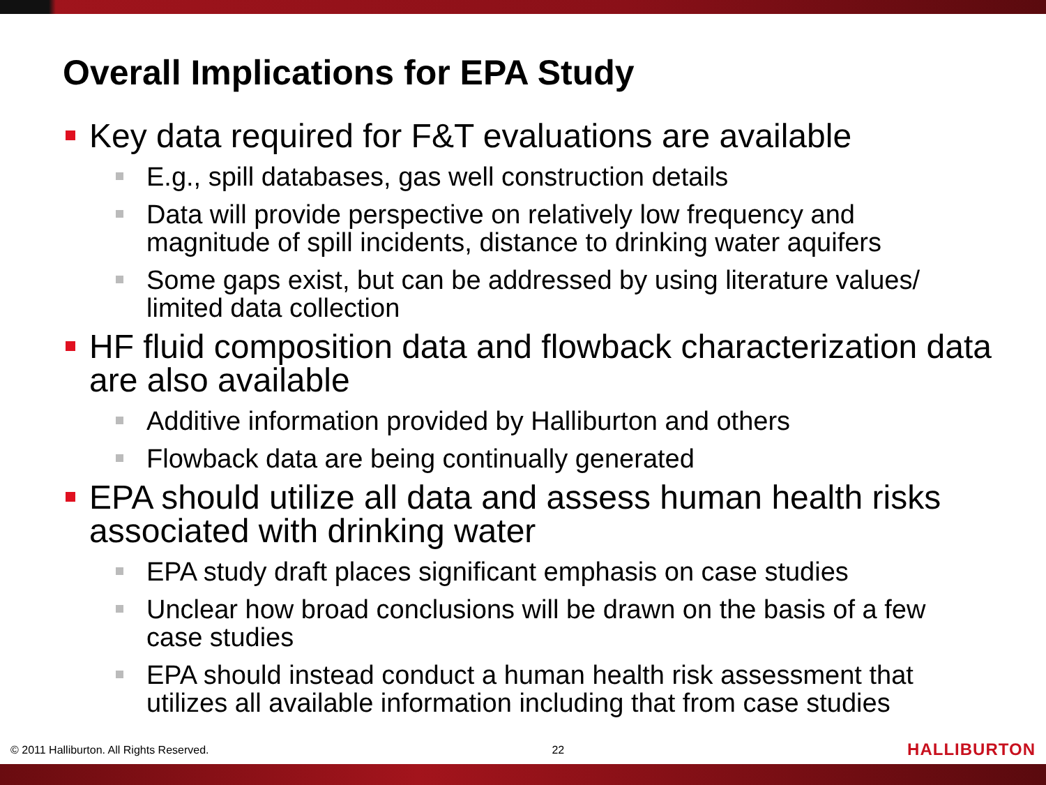Overall Implications for EPA Study
Key data required for F&T evaluations are available
E.g., spill databases, gas well construction details
Data will provide perspective on relatively low frequency and magnitude of spill incidents, distance to drinking water aquifers
Some gaps exist, but can be addressed by using literature values/ limited data collection
HF fluid composition data and flowback characterization data are also available
Additive information provided by Halliburton and others
Flowback data are being continually generated
EPA should utilize all data and assess human health risks associated with drinking water
EPA study draft places significant emphasis on case studies
Unclear how broad conclusions will be drawn on the basis of a few case studies
EPA should instead conduct a human health risk assessment that utilizes all available information including that from case studies
© 2011 Halliburton. All Rights Reserved. 22 HALLIBURTON